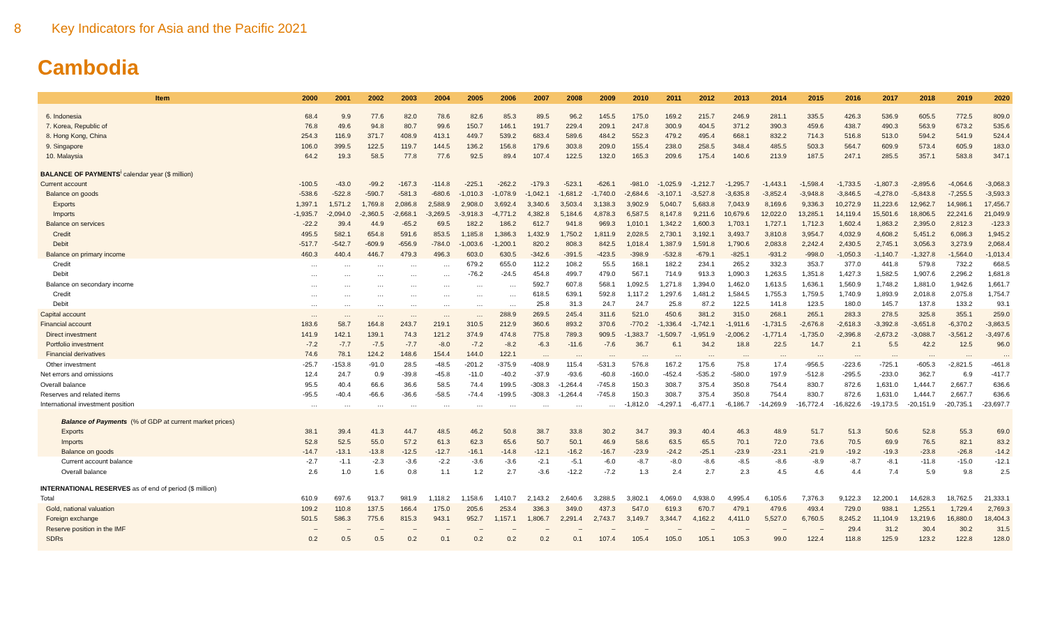8 Key Indicators for Asia and the Pacific 2021
Cambodia
| Item | 2000 | 2001 | 2002 | 2003 | 2004 | 2005 | 2006 | 2007 | 2008 | 2009 | 2010 | 2011 | 2012 | 2013 | 2014 | 2015 | 2016 | 2017 | 2018 | 2019 | 2020 |
| --- | --- | --- | --- | --- | --- | --- | --- | --- | --- | --- | --- | --- | --- | --- | --- | --- | --- | --- | --- | --- | --- |
| 6. Indonesia | 68.4 | 9.9 | 77.6 | 82.0 | 78.6 | 82.6 | 85.3 | 89.5 | 96.2 | 145.5 | 175.0 | 169.2 | 215.7 | 246.9 | 281.1 | 335.5 | 426.3 | 536.9 | 605.5 | 772.5 | 809.0 |
| 7. Korea, Republic of | 76.8 | 49.6 | 94.8 | 80.7 | 99.6 | 150.7 | 146.1 | 191.7 | 229.4 | 209.1 | 247.8 | 300.9 | 404.5 | 371.2 | 390.3 | 459.6 | 438.7 | 490.3 | 563.9 | 673.2 | 535.6 |
| 8. Hong Kong, China | 254.3 | 116.9 | 371.7 | 408.9 | 413.1 | 449.7 | 539.2 | 683.4 | 589.6 | 484.2 | 552.3 | 479.2 | 495.4 | 668.1 | 832.2 | 714.3 | 516.8 | 513.0 | 594.2 | 541.9 | 524.4 |
| 9. Singapore | 106.0 | 399.5 | 122.5 | 119.7 | 144.5 | 136.2 | 156.8 | 179.6 | 303.8 | 209.0 | 155.4 | 238.0 | 258.5 | 348.4 | 485.5 | 503.3 | 564.7 | 609.9 | 573.4 | 605.9 | 183.0 |
| 10. Malaysia | 64.2 | 19.3 | 58.5 | 77.8 | 77.6 | 92.5 | 89.4 | 107.4 | 122.5 | 132.0 | 165.3 | 209.6 | 175.4 | 140.6 | 213.9 | 187.5 | 247.1 | 285.5 | 357.1 | 583.8 | 347.1 |
| BALANCE OF PAYMENTS<sup>i</sup> calendar year ($ million) | | | | | | | | | | | | | | | | | | | | | |
| Current account | -100.5 | -43.0 | -99.2 | -167.3 | -114.8 | -225.1 | -262.2 | -179.3 | -523.1 | -626.1 | -981.0 | -1,025.9 | -1,212.7 | -1,295.7 | -1,443.1 | -1,598.4 | -1,733.5 | -1,807.3 | -2,895.6 | -4,064.6 | -3,068.3 |
| Balance on goods | -538.6 | -522.8 | -590.7 | -581.3 | -680.6 | -1,010.3 | -1,078.9 | -1,042.1 | -1,681.2 | -1,740.0 | -2,684.6 | -3,107.1 | -3,527.8 | -3,635.8 | -3,852.4 | -3,948.8 | -3,846.5 | -4,278.0 | -5,843.8 | -7,255.5 | -3,593.3 |
| Exports | 1,397.1 | 1,571.2 | 1,769.8 | 2,086.8 | 2,588.9 | 2,908.0 | 3,692.4 | 3,340.6 | 3,503.4 | 3,138.3 | 3,902.9 | 5,040.7 | 5,683.8 | 7,043.9 | 8,169.6 | 9,336.3 | 10,272.9 | 11,223.6 | 12,962.7 | 14,986.1 | 17,456.7 |
| Imports | -1,935.7 | -2,094.0 | -2,360.5 | -2,668.1 | -3,269.5 | -3,918.3 | -4,771.2 | 4,382.8 | 5,184.6 | 4,878.3 | 6,587.5 | 8,147.8 | 9,211.6 | 10,679.6 | 12,022.0 | 13,285.1 | 14,119.4 | 15,501.6 | 18,806.5 | 22,241.6 | 21,049.9 |
| Balance on services | -22.2 | 39.4 | 44.9 | -65.2 | 69.5 | 182.2 | 186.2 | 612.7 | 941.8 | 969.3 | 1,010.1 | 1,342.2 | 1,600.3 | 1,703.1 | 1,727.1 | 1,712.3 | 1,602.4 | 1,863.2 | 2,395.0 | 2,812.3 | -123.3 |
| Credit | 495.5 | 582.1 | 654.8 | 591.6 | 853.5 | 1,185.8 | 1,386.3 | 1,432.9 | 1,750.2 | 1,811.9 | 2,028.5 | 2,730.1 | 3,192.1 | 3,493.7 | 3,810.8 | 3,954.7 | 4,032.9 | 4,608.2 | 5,451.2 | 6,086.3 | 1,945.2 |
| Debit | -517.7 | -542.7 | -609.9 | -656.9 | -784.0 | -1,003.6 | -1,200.1 | 820.2 | 808.3 | 842.5 | 1,018.4 | 1,387.9 | 1,591.8 | 1,790.6 | 2,083.8 | 2,242.4 | 2,430.5 | 2,745.1 | 3,056.3 | 3,273.9 | 2,068.4 |
| Balance on primary income | 460.3 | 440.4 | 446.7 | 479.3 | 496.3 | 603.0 | 630.5 | -342.6 | -391.5 | -423.5 | -398.9 | -532.8 | -679.1 | -825.1 | -931.2 | -998.0 | -1,050.3 | -1,140.7 | -1,327.8 | -1,564.0 | -1,013.4 |
| Credit | … | … | … | … | … | 679.2 | 655.0 | 112.2 | 108.2 | 55.5 | 168.1 | 182.2 | 234.1 | 265.2 | 332.3 | 353.7 | 377.0 | 441.8 | 579.8 | 732.2 | 668.5 |
| Debit | … | … | … | … | … | -76.2 | -24.5 | 454.8 | 499.7 | 479.0 | 567.1 | 714.9 | 913.3 | 1,090.3 | 1,263.5 | 1,351.8 | 1,427.3 | 1,582.5 | 1,907.6 | 2,296.2 | 1,681.8 |
| Balance on secondary income | … | … | … | … | … | … | … | 592.7 | 607.8 | 568.1 | 1,092.5 | 1,271.8 | 1,394.0 | 1,462.0 | 1,613.5 | 1,636.1 | 1,560.9 | 1,748.2 | 1,881.0 | 1,942.6 | 1,661.7 |
| Credit | … | … | … | … | … | … | … | 618.5 | 639.1 | 592.8 | 1,117.2 | 1,297.6 | 1,481.2 | 1,584.5 | 1,755.3 | 1,759.5 | 1,740.9 | 1,893.9 | 2,018.8 | 2,075.8 | 1,754.7 |
| Debit | … | … | … | … | … | … | … | 25.8 | 31.3 | 24.7 | 24.7 | 25.8 | 87.2 | 122.5 | 141.8 | 123.5 | 180.0 | 145.7 | 137.8 | 133.2 | 93.1 |
| Capital account | … | … | … | … | … | … | 288.9 | 269.5 | 245.4 | 311.6 | 521.0 | 450.6 | 381.2 | 315.0 | 268.1 | 265.1 | 283.3 | 278.5 | 325.8 | 355.1 | 259.0 |
| Financial account | 183.6 | 58.7 | 164.8 | 243.7 | 219.1 | 310.5 | 212.9 | 360.6 | 893.2 | 370.6 | -770.2 | -1,336.4 | -1,742.1 | -1,911.6 | -1,731.5 | -2,676.8 | -2,618.3 | -3,392.8 | -3,651.8 | -6,370.2 | -3,863.5 |
| Direct investment | 141.9 | 142.1 | 139.1 | 74.3 | 121.2 | 374.9 | 474.8 | 775.8 | 789.3 | 909.5 | -1,383.7 | -1,509.7 | -1,951.9 | -2,006.2 | -1,771.4 | -1,735.0 | -2,396.8 | -2,673.2 | -3,088.7 | -3,561.2 | -3,497.6 |
| Portfolio investment | -7.2 | -7.7 | -7.5 | -7.7 | -8.0 | -7.2 | -8.2 | -6.3 | -11.6 | -7.6 | 36.7 | 6.1 | 34.2 | 18.8 | 22.5 | 14.7 | 2.1 | 5.5 | 42.2 | 12.5 | 96.0 |
| Financial derivatives | 74.6 | 78.1 | 124.2 | 148.6 | 154.4 | 144.0 | 122.1 | … | … | … | … | … | … | … | … | … | … | … | … | … | … |
| Other investment | -25.7 | -153.8 | -91.0 | 28.5 | -48.5 | -201.2 | -375.9 | -408.9 | 115.4 | -531.3 | 576.8 | 167.2 | 175.6 | 75.8 | 17.4 | -956.5 | -223.6 | -725.1 | -605.3 | -2,821.5 | -461.8 |
| Net errors and omissions | 12.4 | 24.7 | 0.9 | -39.8 | -45.8 | -11.0 | -40.2 | -37.9 | -93.6 | -60.8 | -160.0 | -452.4 | -535.2 | -580.0 | 197.9 | -512.8 | -295.5 | -233.0 | 362.7 | 6.9 | -417.7 |
| Overall balance | 95.5 | 40.4 | 66.6 | 36.6 | 58.5 | 74.4 | 199.5 | -308.3 | -1,264.4 | -745.8 | 150.3 | 308.7 | 375.4 | 350.8 | 754.4 | 830.7 | 872.6 | 1,631.0 | 1,444.7 | 2,667.7 | 636.6 |
| Reserves and related items | -95.5 | -40.4 | -66.6 | -36.6 | -58.5 | -74.4 | -199.5 | -308.3 | -1,264.4 | -745.8 | 150.3 | 308.7 | 375.4 | 350.8 | 754.4 | 830.7 | 872.6 | 1,631.0 | 1,444.7 | 2,667.7 | 636.6 |
| International investment position | … | … | … | … | … | … | … | … | … | … | -1,812.0 | -4,297.1 | -6,477.1 | -6,186.7 | -14,269.9 | -16,772.4 | -16,822.6 | -19,173.5 | -20,151.9 | -20,735.1 | -23,697.7 |
| Balance of Payments (% of GDP at current market prices) | | | | | | | | | | | | | | | | | | | | | |
| Exports | 38.1 | 39.4 | 41.3 | 44.7 | 48.5 | 46.2 | 50.8 | 38.7 | 33.8 | 30.2 | 34.7 | 39.3 | 40.4 | 46.3 | 48.9 | 51.7 | 51.3 | 50.6 | 52.8 | 55.3 | 69.0 |
| Imports | 52.8 | 52.5 | 55.0 | 57.2 | 61.3 | 62.3 | 65.6 | 50.7 | 50.1 | 46.9 | 58.6 | 63.5 | 65.5 | 70.1 | 72.0 | 73.6 | 70.5 | 69.9 | 76.5 | 82.1 | 83.2 |
| Balance on goods | -14.7 | -13.1 | -13.8 | -12.5 | -12.7 | -16.1 | -14.8 | -12.1 | -16.2 | -16.7 | -23.9 | -24.2 | -25.1 | -23.9 | -23.1 | -21.9 | -19.2 | -19.3 | -23.8 | -26.8 | -14.2 |
| Current account balance | -2.7 | -1.1 | -2.3 | -3.6 | -2.2 | -3.6 | -3.6 | -2.1 | -5.1 | -6.0 | -8.7 | -8.0 | -8.6 | -8.5 | -8.6 | -8.9 | -8.7 | -8.1 | -11.8 | -15.0 | -12.1 |
| Overall balance | 2.6 | 1.0 | 1.6 | 0.8 | 1.1 | 1.2 | 2.7 | -3.6 | -12.2 | -7.2 | 1.3 | 2.4 | 2.7 | 2.3 | 4.5 | 4.6 | 4.4 | 7.4 | 5.9 | 9.8 | 2.5 |
| INTERNATIONAL RESERVES as of end of period ($ million) | | | | | | | | | | | | | | | | | | | | | |
| Total | 610.9 | 697.6 | 913.7 | 981.9 | 1,118.2 | 1,158.6 | 1,410.7 | 2,143.2 | 2,640.6 | 3,288.5 | 3,802.1 | 4,069.0 | 4,938.0 | 4,995.4 | 6,105.6 | 7,376.3 | 9,122.3 | 12,200.1 | 14,628.3 | 18,762.5 | 21,333.1 |
| Gold, national valuation | 109.2 | 110.8 | 137.5 | 166.4 | 175.0 | 205.6 | 253.4 | 336.3 | 349.0 | 437.3 | 547.0 | 619.3 | 670.7 | 479.1 | 479.6 | 493.4 | 729.0 | 938.1 | 1,255.1 | 1,729.4 | 2,769.3 |
| Foreign exchange | 501.5 | 586.3 | 775.6 | 815.3 | 943.1 | 952.7 | 1,157.1 | 1,806.7 | 2,291.4 | 2,743.7 | 3,149.7 | 3,344.7 | 4,162.2 | 4,411.0 | 5,527.0 | 6,760.5 | 8,245.2 | 11,104.9 | 13,219.6 | 16,880.0 | 18,404.3 |
| Reserve position in the IMF | – | – | – | – | – | – | – | – | – | – | – | – | – | – | – | – | 29.4 | 31.2 | 30.4 | 30.2 | 31.5 |
| SDRs | 0.2 | 0.5 | 0.5 | 0.2 | 0.1 | 0.2 | 0.2 | 0.2 | 0.1 | 107.4 | 105.4 | 105.0 | 105.1 | 105.3 | 99.0 | 122.4 | 118.8 | 125.9 | 123.2 | 122.8 | 128.0 |